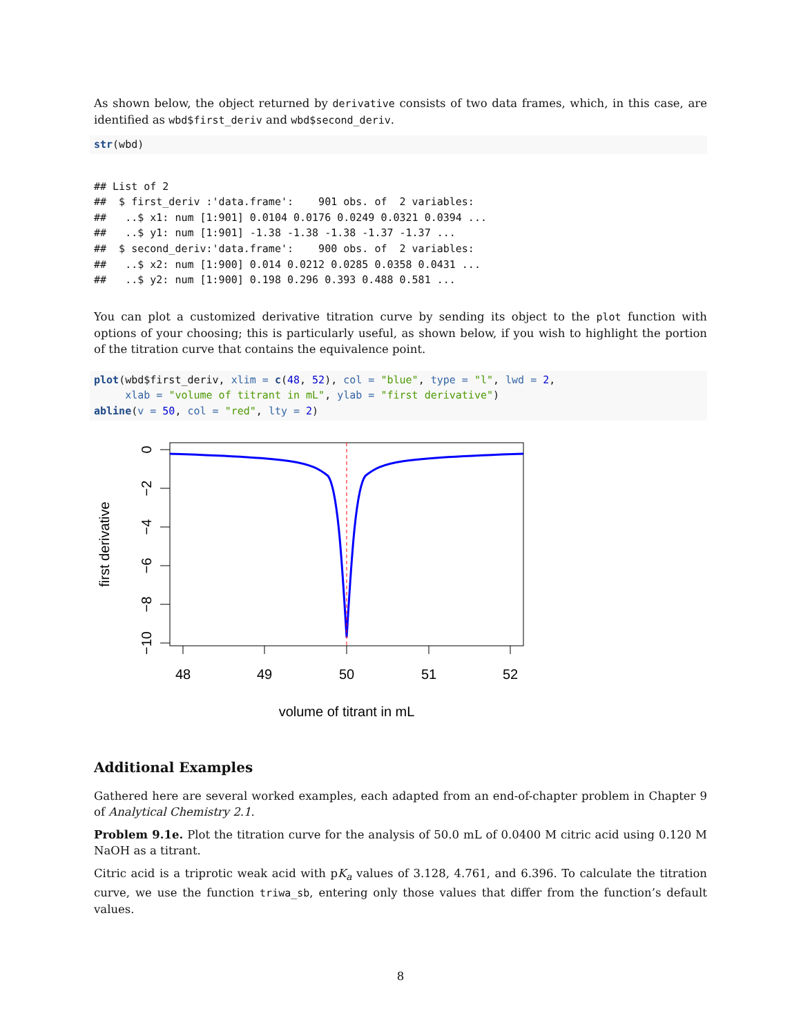As shown below, the object returned by derivative consists of two data frames, which, in this case, are identified as wbd$first_deriv and wbd$second_deriv.
str(wbd)
## List of 2
##  $ first_deriv :'data.frame':    901 obs. of  2 variables:
##   ..$ x1: num [1:901] 0.0104 0.0176 0.0249 0.0321 0.0394 ...
##   ..$ y1: num [1:901] -1.38 -1.38 -1.38 -1.37 -1.37 ...
##  $ second_deriv:'data.frame':    900 obs. of  2 variables:
##   ..$ x2: num [1:900] 0.014 0.0212 0.0285 0.0358 0.0431 ...
##   ..$ y2: num [1:900] 0.198 0.296 0.393 0.488 0.581 ...
You can plot a customized derivative titration curve by sending its object to the plot function with options of your choosing; this is particularly useful, as shown below, if you wish to highlight the portion of the titration curve that contains the equivalence point.
plot(wbd$first_deriv, xlim = c(48, 52), col = "blue", type = "l", lwd = 2,
     xlab = "volume of titrant in mL", ylab = "first derivative")
abline(v = 50, col = "red", lty = 2)
0
−2
−4
−6
−8
−10
48
49
50
51
52
volume of titrant in mL
first derivative
Additional Examples
Gathered here are several worked examples, each adapted from an end-of-chapter problem in Chapter 9 of Analytical Chemistry 2.1.
Problem 9.1e. Plot the titration curve for the analysis of 50.0 mL of 0.0400 M citric acid using 0.120 M NaOH as a titrant.
Citric acid is a triprotic weak acid with pK<sub>a</sub> values of 3.128, 4.761, and 6.396. To calculate the titration curve, we use the function triwa_sb, entering only those values that differ from the function’s default values.
8